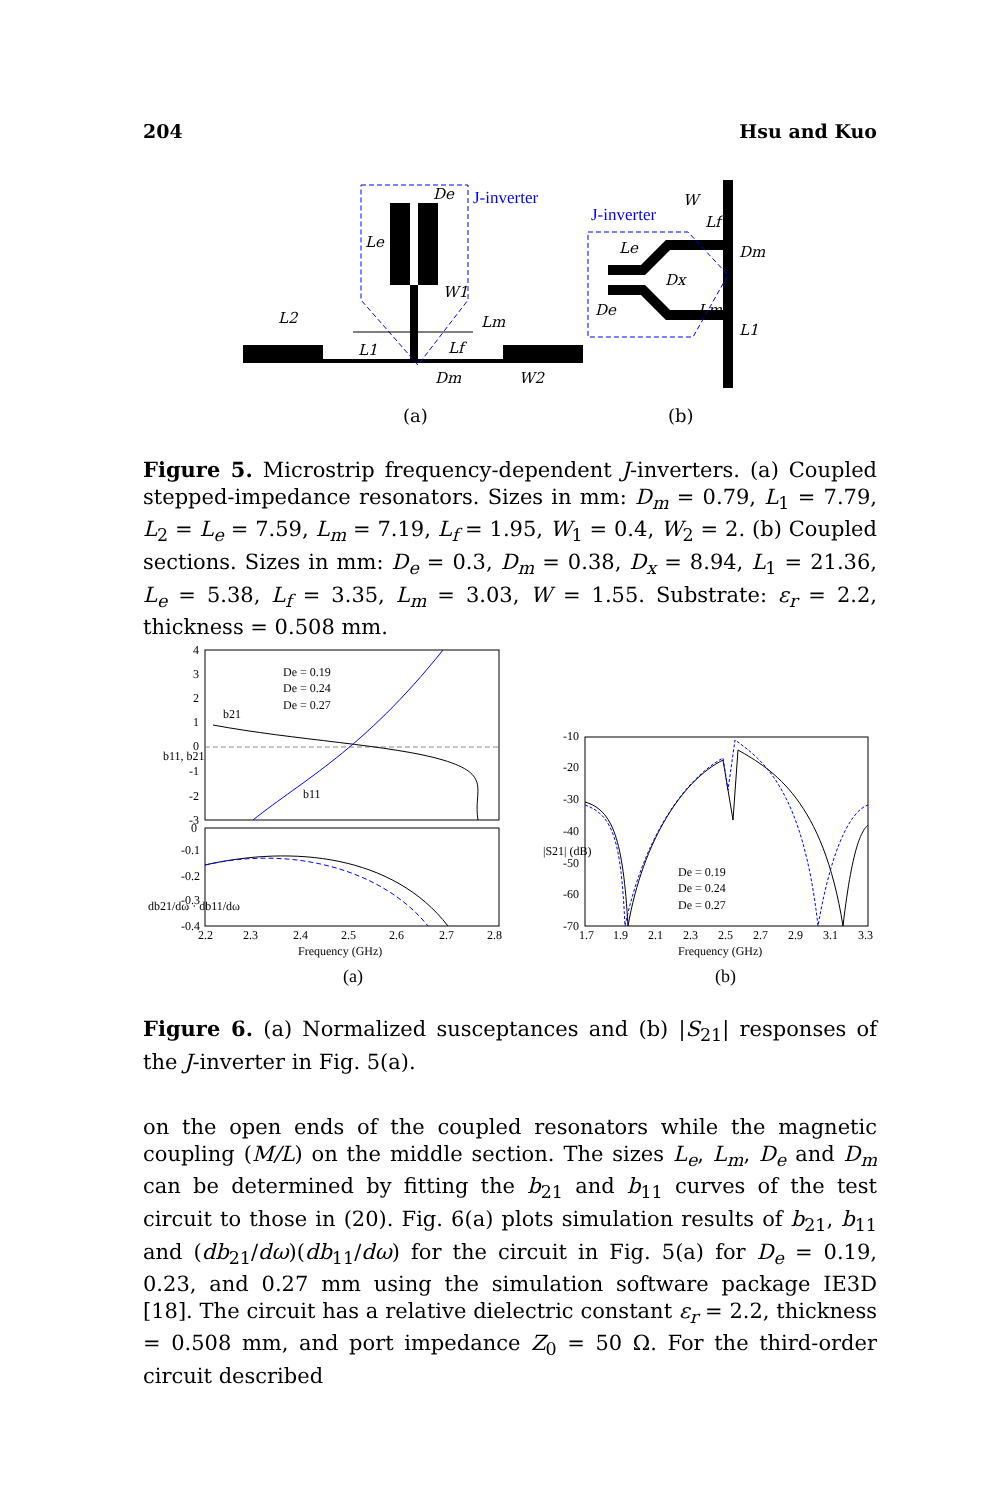204 Hsu and Kuo
J-inverter
De
Le
W1
L2
L1
Lm
Lf
Dm
W2
J-inverter
W
Lf
Le
Dx
Dm
De
Lm
L1
(a)
(b)
Figure 5. Microstrip frequency-dependent J-inverters. (a) Coupled stepped-impedance resonators. Sizes in mm: D<sub>m</sub> = 0.79, L<sub>1</sub> = 7.79, L<sub>2</sub> = L<sub>e</sub> = 7.59, L<sub>m</sub> = 7.19, L<sub>f</sub> = 1.95, W<sub>1</sub> = 0.4, W<sub>2</sub> = 2. (b) Coupled sections. Sizes in mm: D<sub>e</sub> = 0.3, D<sub>m</sub> = 0.38, D<sub>x</sub> = 8.94, L<sub>1</sub> = 21.36, L<sub>e</sub> = 5.38, L<sub>f</sub> = 3.35, L<sub>m</sub> = 3.03, W = 1.55. Substrate: ε<sub>r</sub> = 2.2, thickness = 0.508 mm.
4
3
2
1
0
-1
-2
-3
0
-0.1
-0.2
-0.3
-0.4
2.2
2.3
2.4
2.5
2.6
2.7
2.8
Frequency (GHz)
b21
b11
b11, b21
db21/dω · db11/dω
De = 0.19
De = 0.24
De = 0.27
-10
-20
-30
-40
-50
-60
-70
1.7
1.9
2.1
2.3
2.5
2.7
2.9
3.1
3.3
Frequency (GHz)
|S21| (dB)
De = 0.19
De = 0.24
De = 0.27
(a)
(b)
Figure 6. (a) Normalized susceptances and (b) |S<sub>21</sub>| responses of the J-inverter in Fig. 5(a).
on the open ends of the coupled resonators while the magnetic coupling (M/L) on the middle section. The sizes L<sub>e</sub>, L<sub>m</sub>, D<sub>e</sub> and D<sub>m</sub> can be determined by fitting the b<sub>21</sub> and b<sub>11</sub> curves of the test circuit to those in (20). Fig. 6(a) plots simulation results of b<sub>21</sub>, b<sub>11</sub> and (db<sub>21</sub>/dω)(db<sub>11</sub>/dω) for the circuit in Fig. 5(a) for D<sub>e</sub> = 0.19, 0.23, and 0.27 mm using the simulation software package IE3D [18]. The circuit has a relative dielectric constant ε<sub>r</sub> = 2.2, thickness = 0.508 mm, and port impedance Z<sub>0</sub> = 50 Ω. For the third-order circuit described